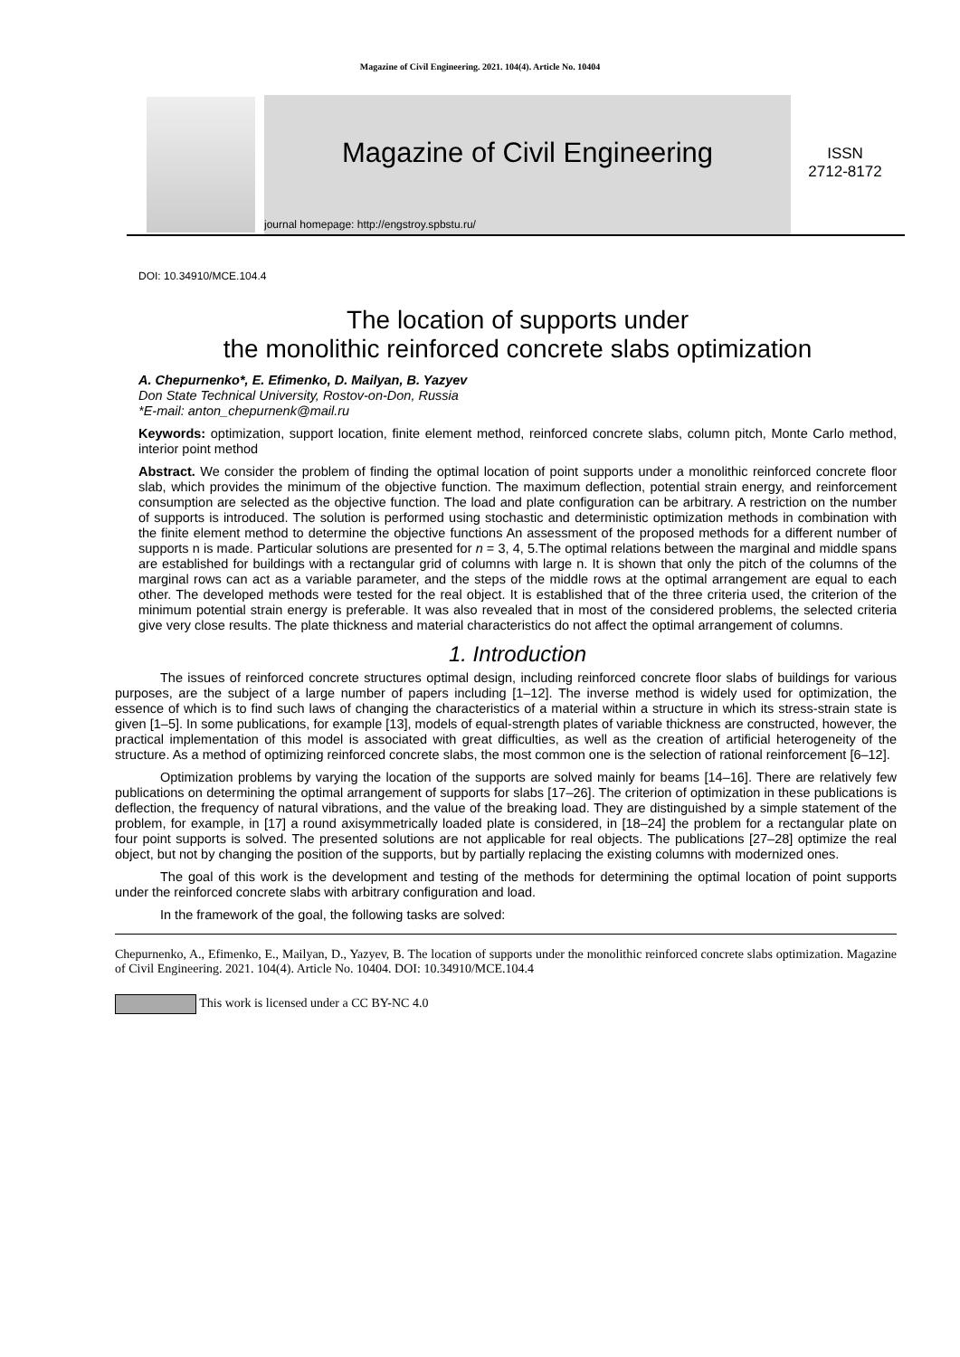Magazine of Civil Engineering. 2021. 104(4). Article No. 10404
Magazine of Civil Engineering
journal homepage: http://engstroy.spbstu.ru/
ISSN
2712-8172
DOI: 10.34910/MCE.104.4
The location of supports under
the monolithic reinforced concrete slabs optimization
A. Chepurnenko*, E. Efimenko, D. Mailyan, B. Yazyev
Don State Technical University, Rostov-on-Don, Russia
*E-mail: anton_chepurnenk@mail.ru
Keywords: optimization, support location, finite element method, reinforced concrete slabs, column pitch, Monte Carlo method, interior point method
Abstract. We consider the problem of finding the optimal location of point supports under a monolithic reinforced concrete floor slab, which provides the minimum of the objective function. The maximum deflection, potential strain energy, and reinforcement consumption are selected as the objective function. The load and plate configuration can be arbitrary. A restriction on the number of supports is introduced. The solution is performed using stochastic and deterministic optimization methods in combination with the finite element method to determine the objective functions An assessment of the proposed methods for a different number of supports n is made. Particular solutions are presented for n = 3, 4, 5.The optimal relations between the marginal and middle spans are established for buildings with a rectangular grid of columns with large n. It is shown that only the pitch of the columns of the marginal rows can act as a variable parameter, and the steps of the middle rows at the optimal arrangement are equal to each other. The developed methods were tested for the real object. It is established that of the three criteria used, the criterion of the minimum potential strain energy is preferable. It was also revealed that in most of the considered problems, the selected criteria give very close results. The plate thickness and material characteristics do not affect the optimal arrangement of columns.
1. Introduction
The issues of reinforced concrete structures optimal design, including reinforced concrete floor slabs of buildings for various purposes, are the subject of a large number of papers including [1–12]. The inverse method is widely used for optimization, the essence of which is to find such laws of changing the characteristics of a material within a structure in which its stress-strain state is given [1–5]. In some publications, for example [13], models of equal-strength plates of variable thickness are constructed, however, the practical implementation of this model is associated with great difficulties, as well as the creation of artificial heterogeneity of the structure. As a method of optimizing reinforced concrete slabs, the most common one is the selection of rational reinforcement [6–12].
Optimization problems by varying the location of the supports are solved mainly for beams [14–16]. There are relatively few publications on determining the optimal arrangement of supports for slabs [17–26]. The criterion of optimization in these publications is deflection, the frequency of natural vibrations, and the value of the breaking load. They are distinguished by a simple statement of the problem, for example, in [17] a round axisymmetrically loaded plate is considered, in [18–24] the problem for a rectangular plate on four point supports is solved. The presented solutions are not applicable for real objects. The publications [27–28] optimize the real object, but not by changing the position of the supports, but by partially replacing the existing columns with modernized ones.
The goal of this work is the development and testing of the methods for determining the optimal location of point supports under the reinforced concrete slabs with arbitrary configuration and load.
In the framework of the goal, the following tasks are solved:
Chepurnenko, A., Efimenko, E., Mailyan, D., Yazyev, B. The location of supports under the monolithic reinforced concrete slabs optimization. Magazine of Civil Engineering. 2021. 104(4). Article No. 10404. DOI: 10.34910/MCE.104.4
This work is licensed under a CC BY-NC 4.0